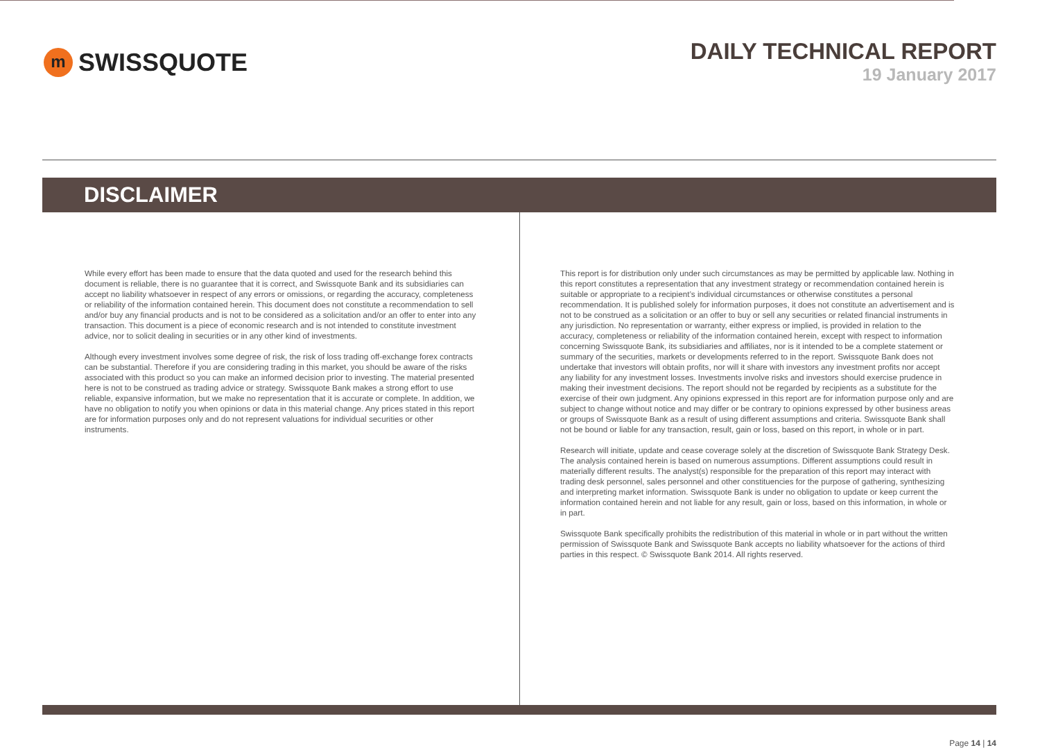m SWISSQUOTE
DAILY TECHNICAL REPORT
19 January 2017
DISCLAIMER
While every effort has been made to ensure that the data quoted and used for the research behind this document is reliable, there is no guarantee that it is correct, and Swissquote Bank and its subsidiaries can accept no liability whatsoever in respect of any errors or omissions, or regarding the accuracy, completeness or reliability of the information contained herein. This document does not constitute a recommendation to sell and/or buy any financial products and is not to be considered as a solicitation and/or an offer to enter into any transaction. This document is a piece of economic research and is not intended to constitute investment advice, nor to solicit dealing in securities or in any other kind of investments.
Although every investment involves some degree of risk, the risk of loss trading off-exchange forex contracts can be substantial. Therefore if you are considering trading in this market, you should be aware of the risks associated with this product so you can make an informed decision prior to investing. The material presented here is not to be construed as trading advice or strategy. Swissquote Bank makes a strong effort to use reliable, expansive information, but we make no representation that it is accurate or complete. In addition, we have no obligation to notify you when opinions or data in this material change. Any prices stated in this report are for information purposes only and do not represent valuations for individual securities or other instruments.
This report is for distribution only under such circumstances as may be permitted by applicable law. Nothing in this report constitutes a representation that any investment strategy or recommendation contained herein is suitable or appropriate to a recipient’s individual circumstances or otherwise constitutes a personal recommendation. It is published solely for information purposes, it does not constitute an advertisement and is not to be construed as a solicitation or an offer to buy or sell any securities or related financial instruments in any jurisdiction. No representation or warranty, either express or implied, is provided in relation to the accuracy, completeness or reliability of the information contained herein, except with respect to information concerning Swissquote Bank, its subsidiaries and affiliates, nor is it intended to be a complete statement or summary of the securities, markets or developments referred to in the report. Swissquote Bank does not undertake that investors will obtain profits, nor will it share with investors any investment profits nor accept any liability for any investment losses. Investments involve risks and investors should exercise prudence in making their investment decisions. The report should not be regarded by recipients as a substitute for the exercise of their own judgment. Any opinions expressed in this report are for information purpose only and are subject to change without notice and may differ or be contrary to opinions expressed by other business areas or groups of Swissquote Bank as a result of using different assumptions and criteria. Swissquote Bank shall not be bound or liable for any transaction, result, gain or loss, based on this report, in whole or in part.
Research will initiate, update and cease coverage solely at the discretion of Swissquote Bank Strategy Desk. The analysis contained herein is based on numerous assumptions. Different assumptions could result in materially different results. The analyst(s) responsible for the preparation of this report may interact with trading desk personnel, sales personnel and other constituencies for the purpose of gathering, synthesizing and interpreting market information. Swissquote Bank is under no obligation to update or keep current the information contained herein and not liable for any result, gain or loss, based on this information, in whole or in part.
Swissquote Bank specifically prohibits the redistribution of this material in whole or in part without the written permission of Swissquote Bank and Swissquote Bank accepts no liability whatsoever for the actions of third parties in this respect. © Swissquote Bank 2014. All rights reserved.
Page 14 | 14